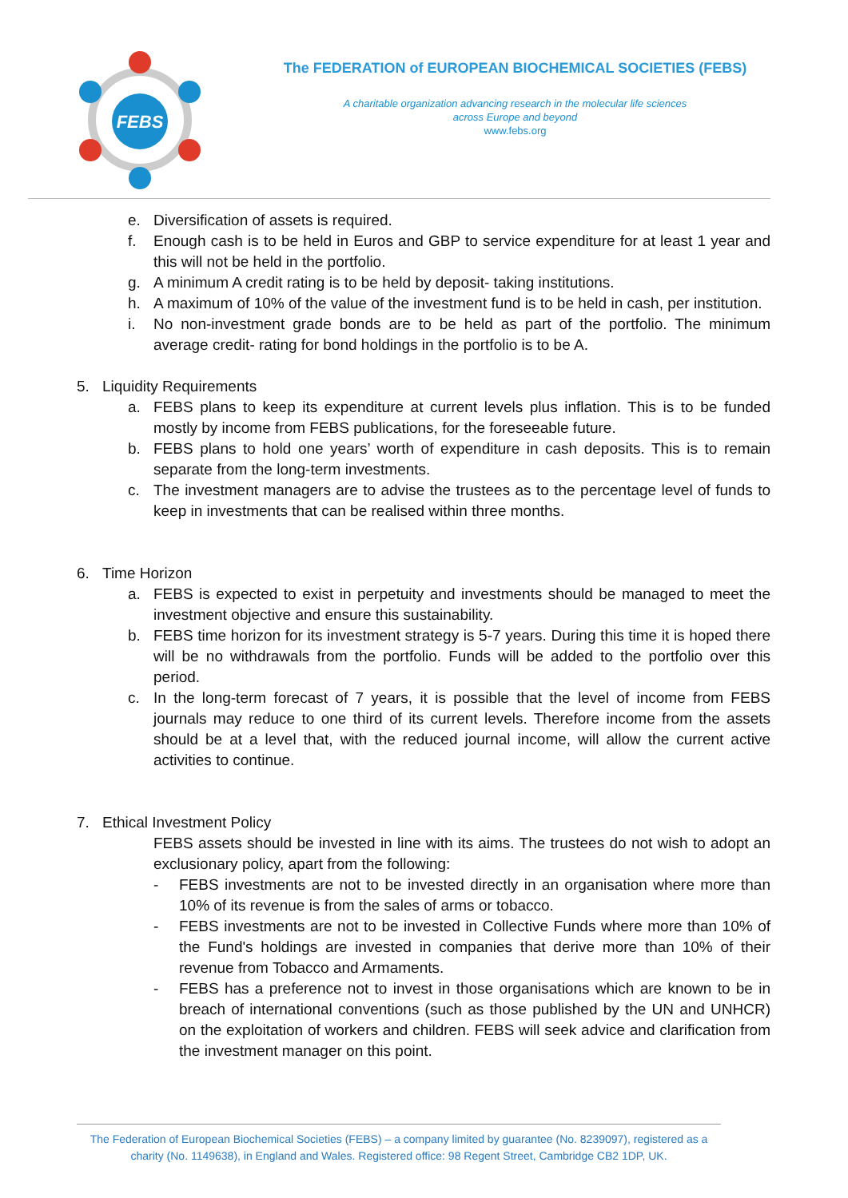FEBS
The FEDERATION of EUROPEAN BIOCHEMICAL SOCIETIES (FEBS)
A charitable organization advancing research in the molecular life sciences
across Europe and beyond
www.febs.org
e. Diversification of assets is required.
f. Enough cash is to be held in Euros and GBP to service expenditure for at least 1 year and this will not be held in the portfolio.
g. A minimum A credit rating is to be held by deposit- taking institutions.
h. A maximum of 10% of the value of the investment fund is to be held in cash, per institution.
i. No non-investment grade bonds are to be held as part of the portfolio. The minimum average credit- rating for bond holdings in the portfolio is to be A.
5. Liquidity Requirements
a. FEBS plans to keep its expenditure at current levels plus inflation. This is to be funded mostly by income from FEBS publications, for the foreseeable future.
b. FEBS plans to hold one years’ worth of expenditure in cash deposits. This is to remain separate from the long-term investments.
c. The investment managers are to advise the trustees as to the percentage level of funds to keep in investments that can be realised within three months.
6. Time Horizon
a. FEBS is expected to exist in perpetuity and investments should be managed to meet the investment objective and ensure this sustainability.
b. FEBS time horizon for its investment strategy is 5-7 years. During this time it is hoped there will be no withdrawals from the portfolio. Funds will be added to the portfolio over this period.
c. In the long-term forecast of 7 years, it is possible that the level of income from FEBS journals may reduce to one third of its current levels. Therefore income from the assets should be at a level that, with the reduced journal income, will allow the current active activities to continue.
7. Ethical Investment Policy
FEBS assets should be invested in line with its aims. The trustees do not wish to adopt an exclusionary policy, apart from the following:
- FEBS investments are not to be invested directly in an organisation where more than 10% of its revenue is from the sales of arms or tobacco.
- FEBS investments are not to be invested in Collective Funds where more than 10% of the Fund's holdings are invested in companies that derive more than 10% of their revenue from Tobacco and Armaments.
- FEBS has a preference not to invest in those organisations which are known to be in breach of international conventions (such as those published by the UN and UNHCR) on the exploitation of workers and children. FEBS will seek advice and clarification from the investment manager on this point.
The Federation of European Biochemical Societies (FEBS) – a company limited by guarantee (No. 8239097), registered as a charity (No. 1149638), in England and Wales. Registered office: 98 Regent Street, Cambridge CB2 1DP, UK.